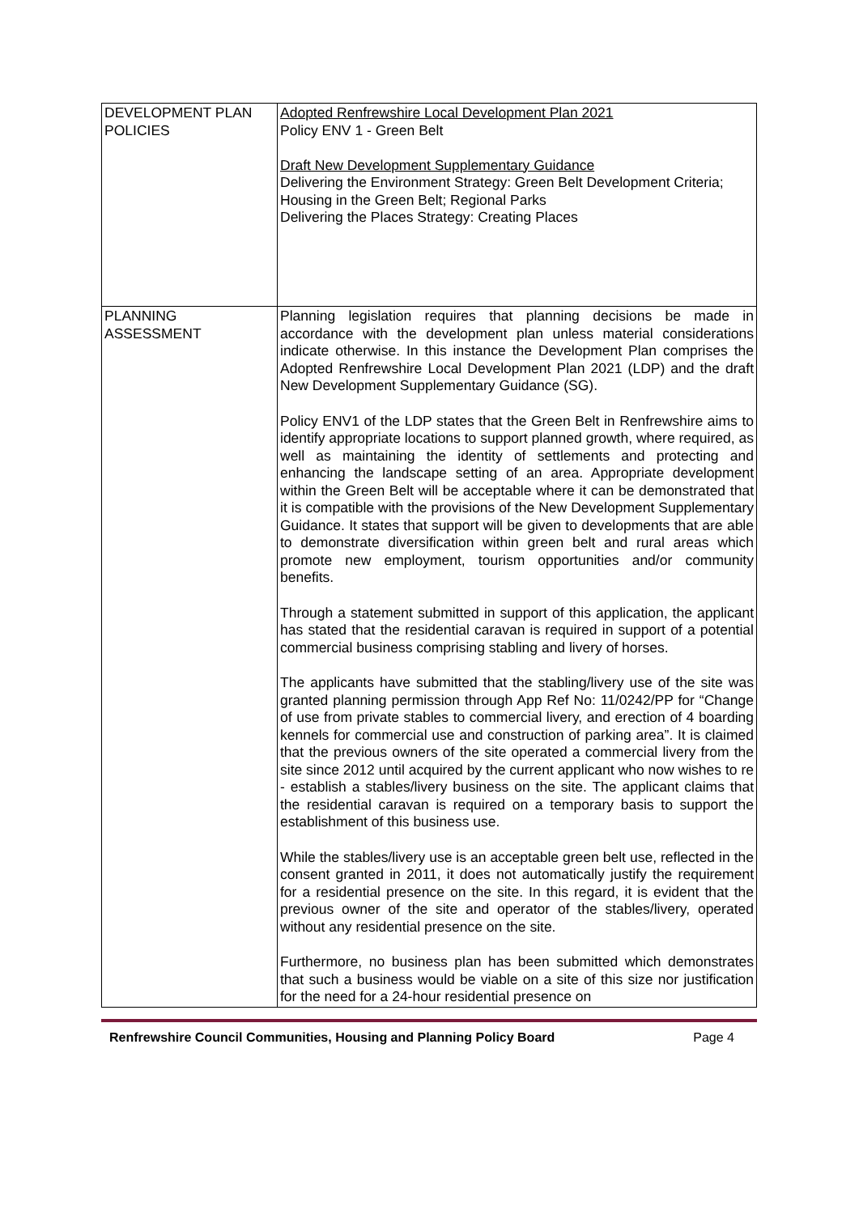| DEVELOPMENT PLAN POLICIES | Adopted Renfrewshire Local Development Plan 2021 Policy ENV 1 - Green Belt Draft New Development Supplementary Guidance Delivering the Environment Strategy: Green Belt Development Criteria; Housing in the Green Belt; Regional Parks Delivering the Places Strategy: Creating Places |
| PLANNING ASSESSMENT | Planning legislation requires that planning decisions be made in accordance with the development plan unless material considerations indicate otherwise. In this instance the Development Plan comprises the Adopted Renfrewshire Local Development Plan 2021 (LDP) and the draft New Development Supplementary Guidance (SG). Policy ENV1 of the LDP states that the Green Belt in Renfrewshire aims to identify appropriate locations to support planned growth, where required, as well as maintaining the identity of settlements and protecting and enhancing the landscape setting of an area. Appropriate development within the Green Belt will be acceptable where it can be demonstrated that it is compatible with the provisions of the New Development Supplementary Guidance. It states that support will be given to developments that are able to demonstrate diversification within green belt and rural areas which promote new employment, tourism opportunities and/or community benefits. Through a statement submitted in support of this application, the applicant has stated that the residential caravan is required in support of a potential commercial business comprising stabling and livery of horses. The applicants have submitted that the stabling/livery use of the site was granted planning permission through App Ref No: 11/0242/PP for “Change of use from private stables to commercial livery, and erection of 4 boarding kennels for commercial use and construction of parking area”. It is claimed that the previous owners of the site operated a commercial livery from the site since 2012 until acquired by the current applicant who now wishes to re - establish a stables/livery business on the site. The applicant claims that the residential caravan is required on a temporary basis to support the establishment of this business use. While the stables/livery use is an acceptable green belt use, reflected in the consent granted in 2011, it does not automatically justify the requirement for a residential presence on the site. In this regard, it is evident that the previous owner of the site and operator of the stables/livery, operated without any residential presence on the site. Furthermore, no business plan has been submitted which demonstrates that such a business would be viable on a site of this size nor justification for the need for a 24-hour residential presence on |
Renfrewshire Council Communities, Housing and Planning Policy Board Page 4